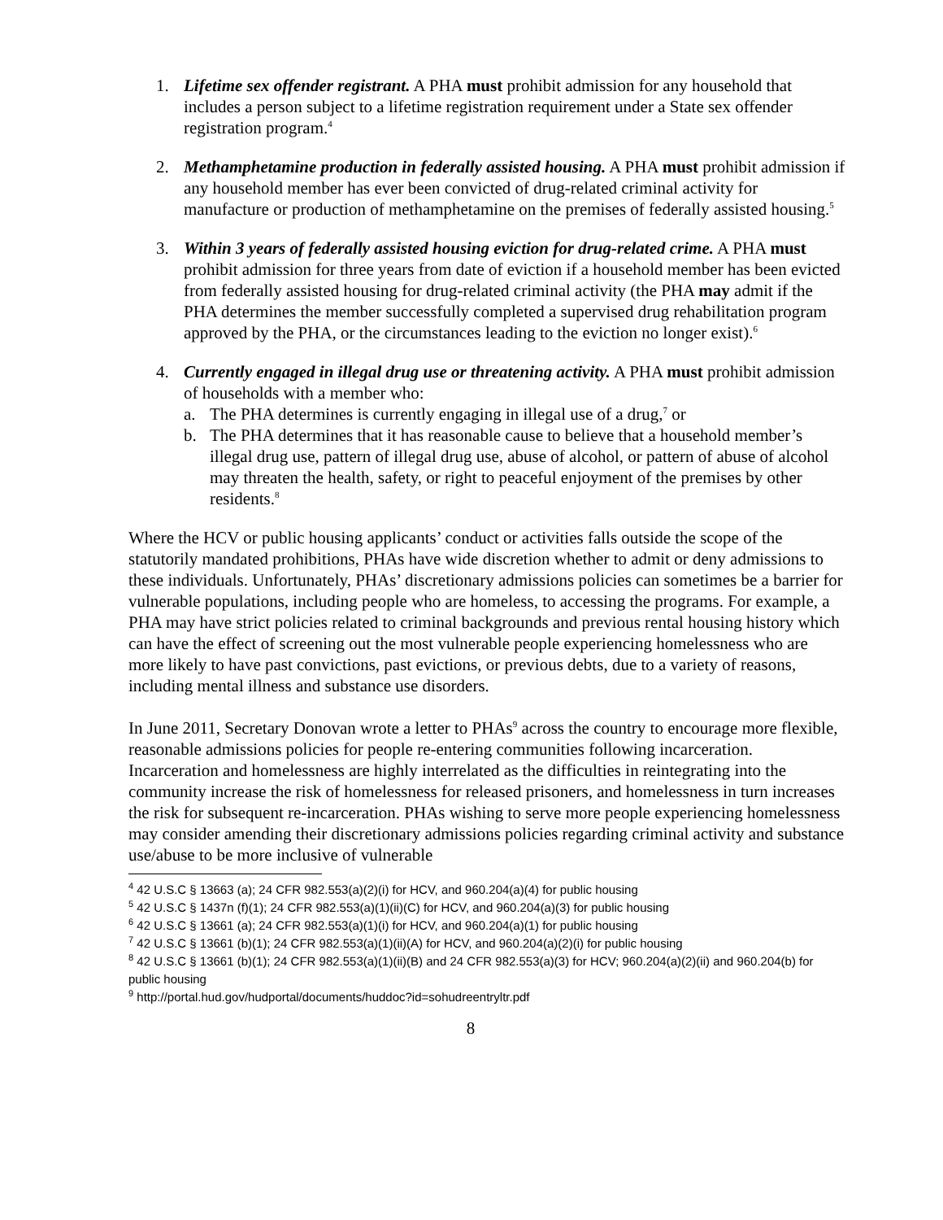1. Lifetime sex offender registrant. A PHA must prohibit admission for any household that includes a person subject to a lifetime registration requirement under a State sex offender registration program.<sup>4</sup>
2. Methamphetamine production in federally assisted housing. A PHA must prohibit admission if any household member has ever been convicted of drug-related criminal activity for manufacture or production of methamphetamine on the premises of federally assisted housing.<sup>5</sup>
3. Within 3 years of federally assisted housing eviction for drug-related crime. A PHA must prohibit admission for three years from date of eviction if a household member has been evicted from federally assisted housing for drug-related criminal activity (the PHA may admit if the PHA determines the member successfully completed a supervised drug rehabilitation program approved by the PHA, or the circumstances leading to the eviction no longer exist).<sup>6</sup>
4. Currently engaged in illegal drug use or threatening activity. A PHA must prohibit admission of households with a member who:
a. The PHA determines is currently engaging in illegal use of a drug,<sup>7</sup> or
b. The PHA determines that it has reasonable cause to believe that a household member’s illegal drug use, pattern of illegal drug use, abuse of alcohol, or pattern of abuse of alcohol may threaten the health, safety, or right to peaceful enjoyment of the premises by other residents.<sup>8</sup>
Where the HCV or public housing applicants’ conduct or activities falls outside the scope of the statutorily mandated prohibitions, PHAs have wide discretion whether to admit or deny admissions to these individuals. Unfortunately, PHAs’ discretionary admissions policies can sometimes be a barrier for vulnerable populations, including people who are homeless, to accessing the programs. For example, a PHA may have strict policies related to criminal backgrounds and previous rental housing history which can have the effect of screening out the most vulnerable people experiencing homelessness who are more likely to have past convictions, past evictions, or previous debts, due to a variety of reasons, including mental illness and substance use disorders.
In June 2011, Secretary Donovan wrote a letter to PHAs<sup>9</sup> across the country to encourage more flexible, reasonable admissions policies for people re-entering communities following incarceration. Incarceration and homelessness are highly interrelated as the difficulties in reintegrating into the community increase the risk of homelessness for released prisoners, and homelessness in turn increases the risk for subsequent re-incarceration. PHAs wishing to serve more people experiencing homelessness may consider amending their discretionary admissions policies regarding criminal activity and substance use/abuse to be more inclusive of vulnerable
<sup>4</sup> 42 U.S.C § 13663 (a); 24 CFR 982.553(a)(2)(i) for HCV, and 960.204(a)(4) for public housing
<sup>5</sup> 42 U.S.C § 1437n (f)(1); 24 CFR 982.553(a)(1)(ii)(C) for HCV, and 960.204(a)(3) for public housing
<sup>6</sup> 42 U.S.C § 13661 (a); 24 CFR 982.553(a)(1)(i) for HCV, and 960.204(a)(1) for public housing
<sup>7</sup> 42 U.S.C § 13661 (b)(1); 24 CFR 982.553(a)(1)(ii)(A) for HCV, and 960.204(a)(2)(i) for public housing
<sup>8</sup> 42 U.S.C § 13661 (b)(1); 24 CFR 982.553(a)(1)(ii)(B) and 24 CFR 982.553(a)(3) for HCV; 960.204(a)(2)(ii) and 960.204(b) for public housing
<sup>9</sup> http://portal.hud.gov/hudportal/documents/huddoc?id=sohudreentryltr.pdf
8